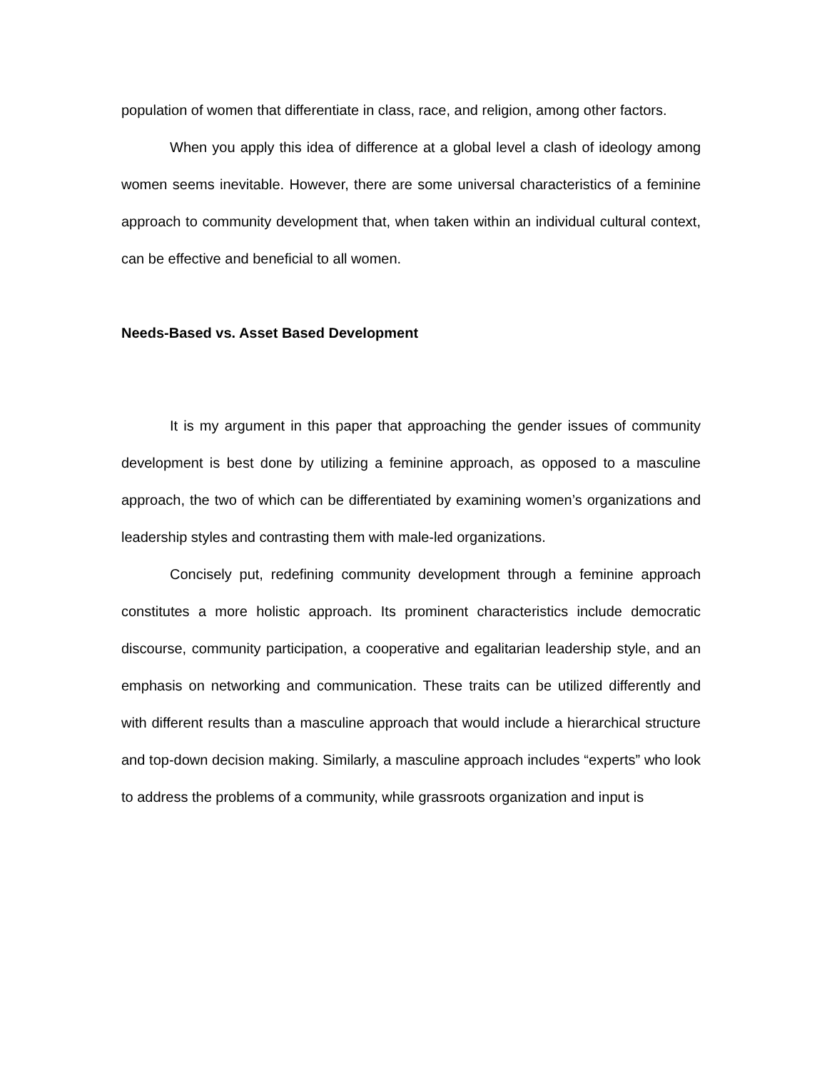population of women that differentiate in class, race, and religion, among other factors.
When you apply this idea of difference at a global level a clash of ideology among women seems inevitable. However, there are some universal characteristics of a feminine approach to community development that, when taken within an individual cultural context, can be effective and beneficial to all women.
Needs-Based vs. Asset Based Development
It is my argument in this paper that approaching the gender issues of community development is best done by utilizing a feminine approach, as opposed to a masculine approach, the two of which can be differentiated by examining women’s organizations and leadership styles and contrasting them with male-led organizations.
Concisely put, redefining community development through a feminine approach constitutes a more holistic approach. Its prominent characteristics include democratic discourse, community participation, a cooperative and egalitarian leadership style, and an emphasis on networking and communication. These traits can be utilized differently and with different results than a masculine approach that would include a hierarchical structure and top-down decision making. Similarly, a masculine approach includes “experts” who look to address the problems of a community, while grassroots organization and input is